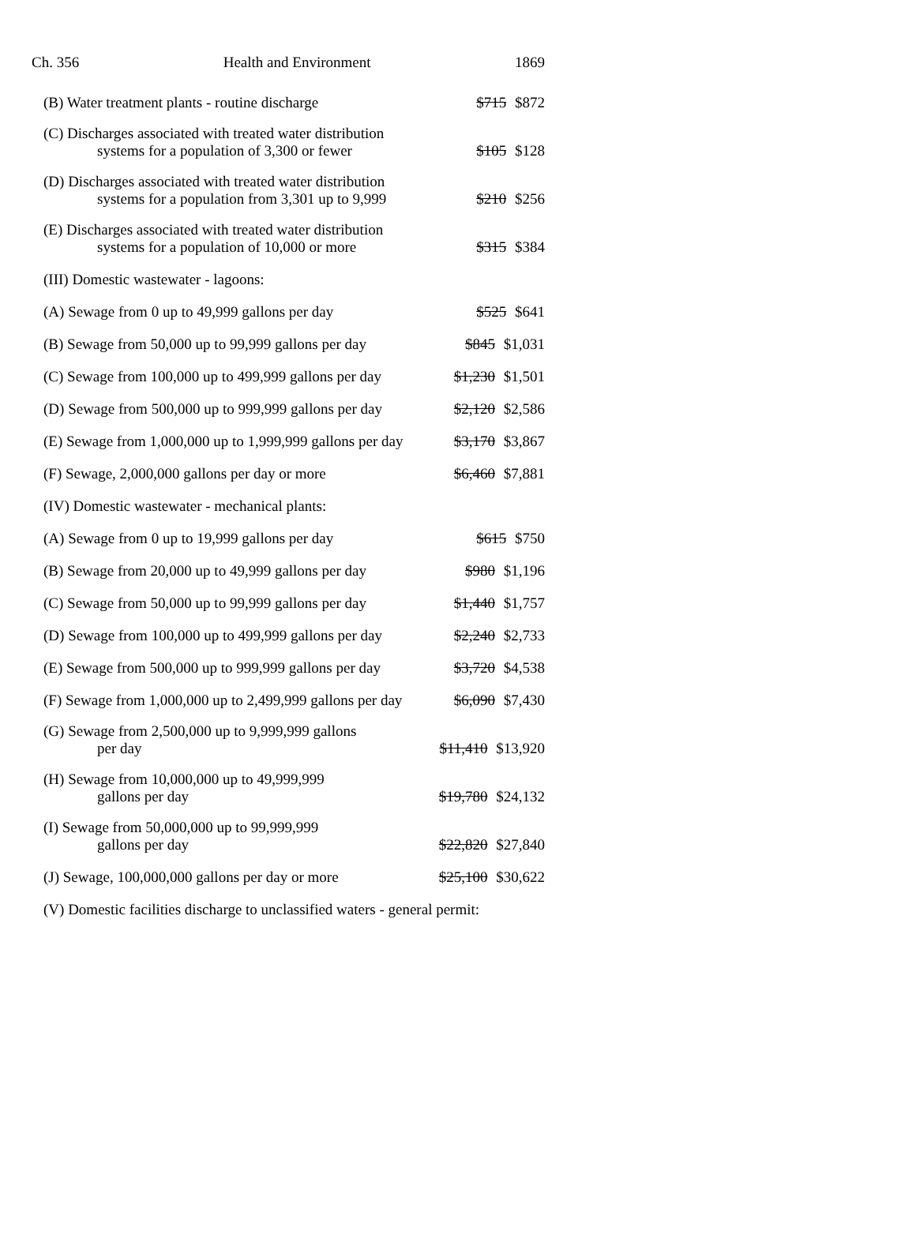Ch. 356 Health and Environment 1869
| (B) Water treatment plants - routine discharge | $715 $872 |
| (C) Discharges associated with treated water distribution systems for a population of 3,300 or fewer | $105 $128 |
| (D) Discharges associated with treated water distribution systems for a population from 3,301 up to 9,999 | $210 $256 |
| (E) Discharges associated with treated water distribution systems for a population of 10,000 or more | $315 $384 |
| (III) Domestic wastewater - lagoons: | |
| (A) Sewage from 0 up to 49,999 gallons per day | $525 $641 |
| (B) Sewage from 50,000 up to 99,999 gallons per day | $845 $1,031 |
| (C) Sewage from 100,000 up to 499,999 gallons per day | $1,230 $1,501 |
| (D) Sewage from 500,000 up to 999,999 gallons per day | $2,120 $2,586 |
| (E) Sewage from 1,000,000 up to 1,999,999 gallons per day | $3,170 $3,867 |
| (F) Sewage, 2,000,000 gallons per day or more | $6,460 $7,881 |
| (IV) Domestic wastewater - mechanical plants: | |
| (A) Sewage from 0 up to 19,999 gallons per day | $615 $750 |
| (B) Sewage from 20,000 up to 49,999 gallons per day | $980 $1,196 |
| (C) Sewage from 50,000 up to 99,999 gallons per day | $1,440 $1,757 |
| (D) Sewage from 100,000 up to 499,999 gallons per day | $2,240 $2,733 |
| (E) Sewage from 500,000 up to 999,999 gallons per day | $3,720 $4,538 |
| (F) Sewage from 1,000,000 up to 2,499,999 gallons per day | $6,090 $7,430 |
| (G) Sewage from 2,500,000 up to 9,999,999 gallons per day | $11,410 $13,920 |
| (H) Sewage from 10,000,000 up to 49,999,999 gallons per day | $19,780 $24,132 |
| (I) Sewage from 50,000,000 up to 99,999,999 gallons per day | $22,820 $27,840 |
| (J) Sewage, 100,000,000 gallons per day or more | $25,100 $30,622 |
| (V) Domestic facilities discharge to unclassified waters - general permit: | |